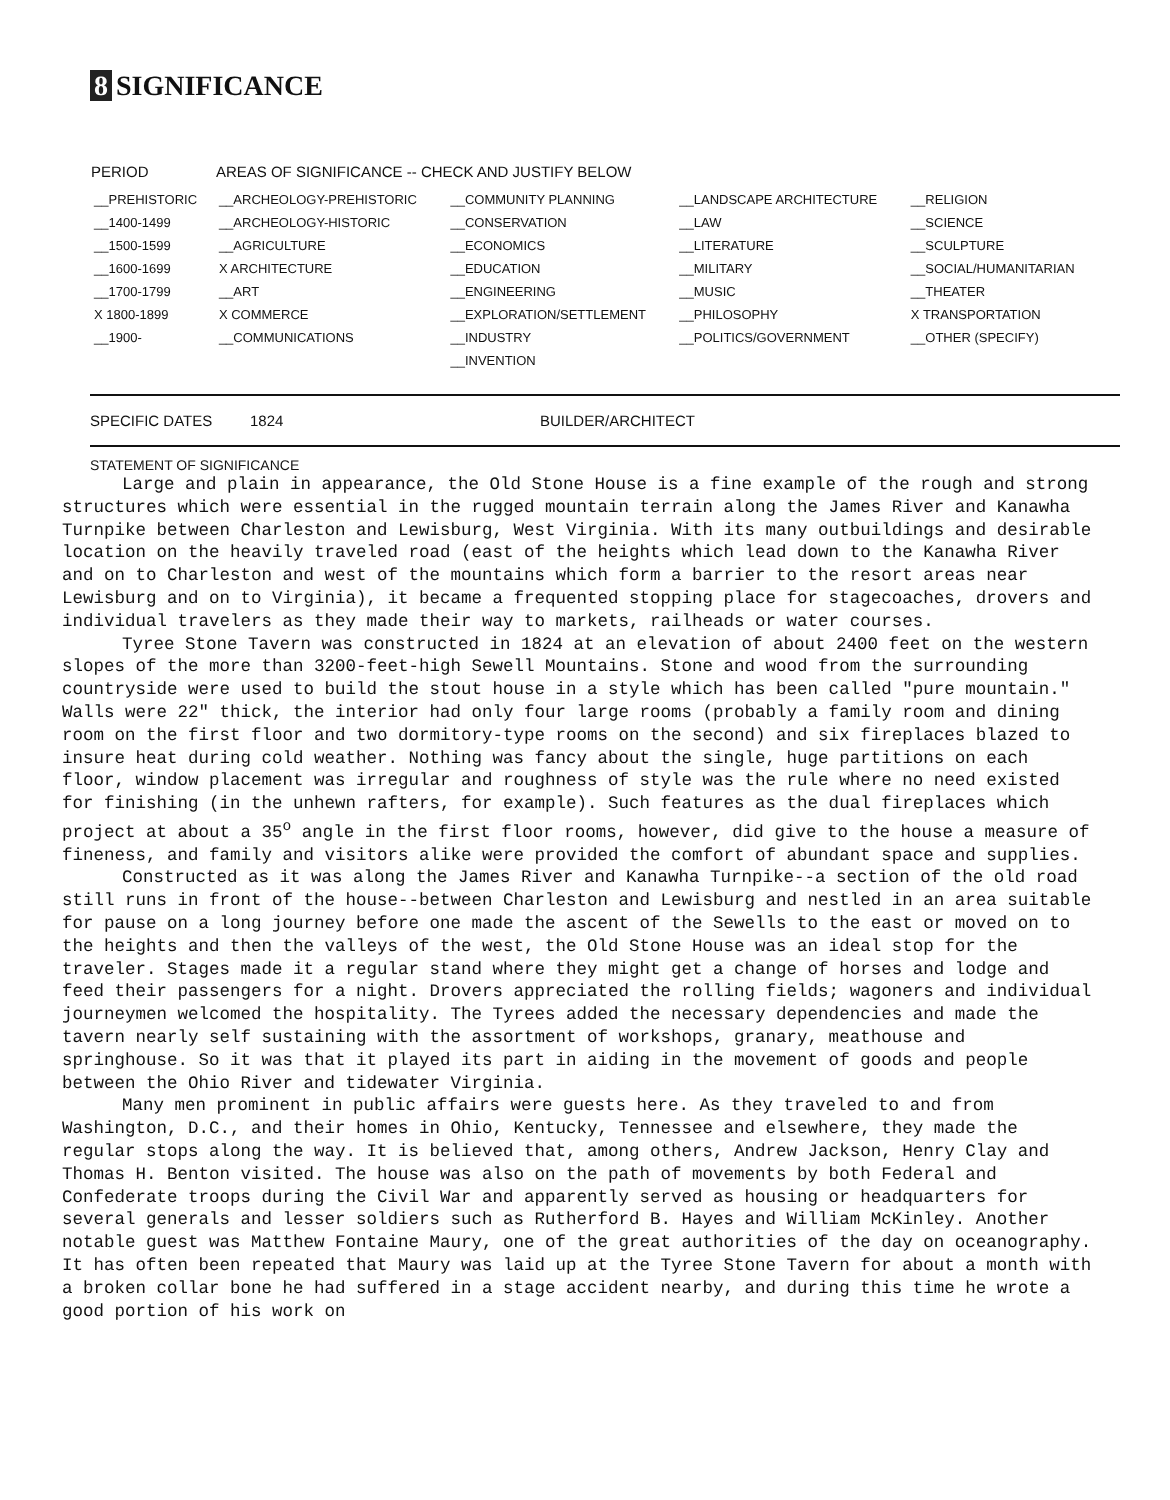8 SIGNIFICANCE
| PERIOD | AREAS OF SIGNIFICANCE -- CHECK AND JUSTIFY BELOW | | | |
| --- | --- | --- | --- | --- |
| __PREHISTORIC | __ARCHEOLOGY-PREHISTORIC | __COMMUNITY PLANNING | __LANDSCAPE ARCHITECTURE | __RELIGION |
| __1400-1499 | __ARCHEOLOGY-HISTORIC | __CONSERVATION | __LAW | __SCIENCE |
| __1500-1599 | __AGRICULTURE | __ECONOMICS | __LITERATURE | __SCULPTURE |
| __1600-1699 | X ARCHITECTURE | __EDUCATION | __MILITARY | __SOCIAL/HUMANITARIAN |
| __1700-1799 | __ART | __ENGINEERING | __MUSIC | __THEATER |
| X 1800-1899 | X COMMERCE | __EXPLORATION/SETTLEMENT | __PHILOSOPHY | X TRANSPORTATION |
| __1900- | __COMMUNICATIONS | __INDUSTRY | __POLITICS/GOVERNMENT | __OTHER (SPECIFY) |
| | | __INVENTION | | |
SPECIFIC DATES 1824 BUILDER/ARCHITECT
STATEMENT OF SIGNIFICANCE
Large and plain in appearance, the Old Stone House is a fine example of the rough and strong structures which were essential in the rugged mountain terrain along the James River and Kanawha Turnpike between Charleston and Lewisburg, West Virginia. With its many outbuildings and desirable location on the heavily traveled road (east of the heights which lead down to the Kanawha River and on to Charleston and west of the mountains which form a barrier to the resort areas near Lewisburg and on to Virginia), it became a frequented stopping place for stagecoaches, drovers and individual travelers as they made their way to markets, railheads or water courses.
Tyree Stone Tavern was constructed in 1824 at an elevation of about 2400 feet on the western slopes of the more than 3200-feet-high Sewell Mountains. Stone and wood from the surrounding countryside were used to build the stout house in a style which has been called "pure mountain." Walls were 22" thick, the interior had only four large rooms (probably a family room and dining room on the first floor and two dormitory-type rooms on the second) and six fireplaces blazed to insure heat during cold weather. Nothing was fancy about the single, huge partitions on each floor, window placement was irregular and roughness of style was the rule where no need existed for finishing (in the unhewn rafters, for example). Such features as the dual fireplaces which project at about a 35<sup>o</sup> angle in the first floor rooms, however, did give to the house a measure of fineness, and family and visitors alike were provided the comfort of abundant space and supplies.
Constructed as it was along the James River and Kanawha Turnpike--a section of the old road still runs in front of the house--between Charleston and Lewisburg and nestled in an area suitable for pause on a long journey before one made the ascent of the Sewells to the east or moved on to the heights and then the valleys of the west, the Old Stone House was an ideal stop for the traveler. Stages made it a regular stand where they might get a change of horses and lodge and feed their passengers for a night. Drovers appreciated the rolling fields; wagoners and individual journeymen welcomed the hospitality. The Tyrees added the necessary dependencies and made the tavern nearly self sustaining with the assortment of workshops, granary, meathouse and springhouse. So it was that it played its part in aiding in the movement of goods and people between the Ohio River and tidewater Virginia.
Many men prominent in public affairs were guests here. As they traveled to and from Washington, D.C., and their homes in Ohio, Kentucky, Tennessee and elsewhere, they made the regular stops along the way. It is believed that, among others, Andrew Jackson, Henry Clay and Thomas H. Benton visited. The house was also on the path of movements by both Federal and Confederate troops during the Civil War and apparently served as housing or headquarters for several generals and lesser soldiers such as Rutherford B. Hayes and William McKinley. Another notable guest was Matthew Fontaine Maury, one of the great authorities of the day on oceanography. It has often been repeated that Maury was laid up at the Tyree Stone Tavern for about a month with a broken collar bone he had suffered in a stage accident nearby, and during this time he wrote a good portion of his work on